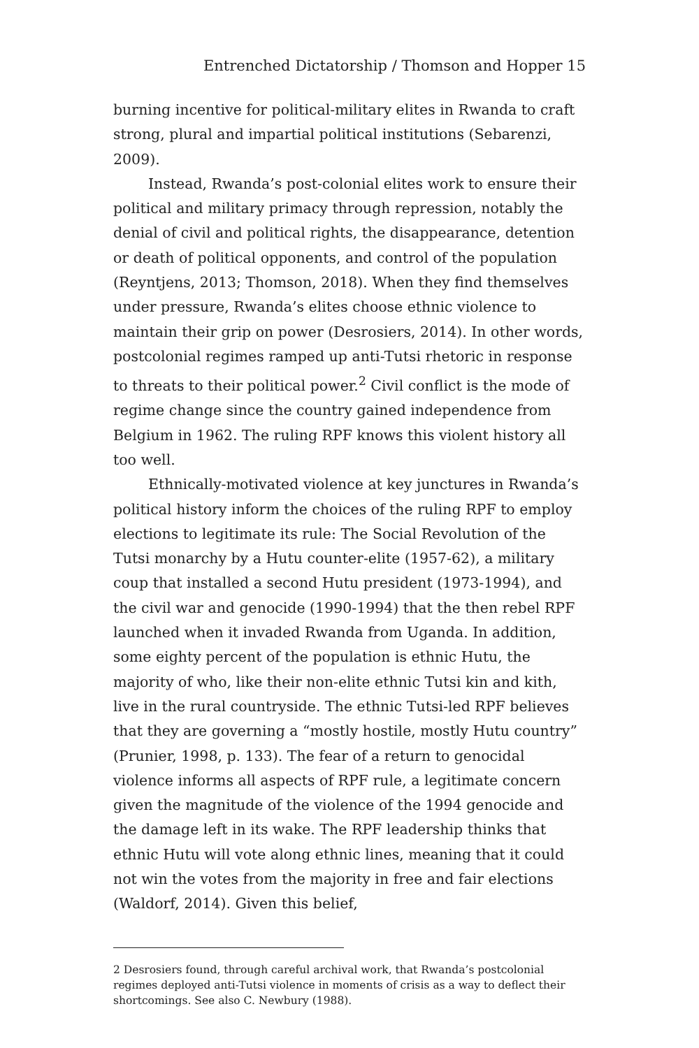Entrenched Dictatorship / Thomson and Hopper 15
burning incentive for political-military elites in Rwanda to craft strong, plural and impartial political institutions (Sebarenzi, 2009).
Instead, Rwanda’s post-colonial elites work to ensure their political and military primacy through repression, notably the denial of civil and political rights, the disappearance, detention or death of political opponents, and control of the population (Reyntjens, 2013; Thomson, 2018). When they find themselves under pressure, Rwanda’s elites choose ethnic violence to maintain their grip on power (Desrosiers, 2014). In other words, postcolonial regimes ramped up anti-Tutsi rhetoric in response to threats to their political power.<sup>2</sup> Civil conflict is the mode of regime change since the country gained independence from Belgium in 1962. The ruling RPF knows this violent history all too well.
Ethnically-motivated violence at key junctures in Rwanda’s political history inform the choices of the ruling RPF to employ elections to legitimate its rule: The Social Revolution of the Tutsi monarchy by a Hutu counter-elite (1957-62), a military coup that installed a second Hutu president (1973-1994), and the civil war and genocide (1990-1994) that the then rebel RPF launched when it invaded Rwanda from Uganda. In addition, some eighty percent of the population is ethnic Hutu, the majority of who, like their non-elite ethnic Tutsi kin and kith, live in the rural countryside. The ethnic Tutsi-led RPF believes that they are governing a “mostly hostile, mostly Hutu country” (Prunier, 1998, p. 133). The fear of a return to genocidal violence informs all aspects of RPF rule, a legitimate concern given the magnitude of the violence of the 1994 genocide and the damage left in its wake. The RPF leadership thinks that ethnic Hutu will vote along ethnic lines, meaning that it could not win the votes from the majority in free and fair elections (Waldorf, 2014). Given this belief,
2 Desrosiers found, through careful archival work, that Rwanda’s postcolonial regimes deployed anti-Tutsi violence in moments of crisis as a way to deflect their shortcomings. See also C. Newbury (1988).